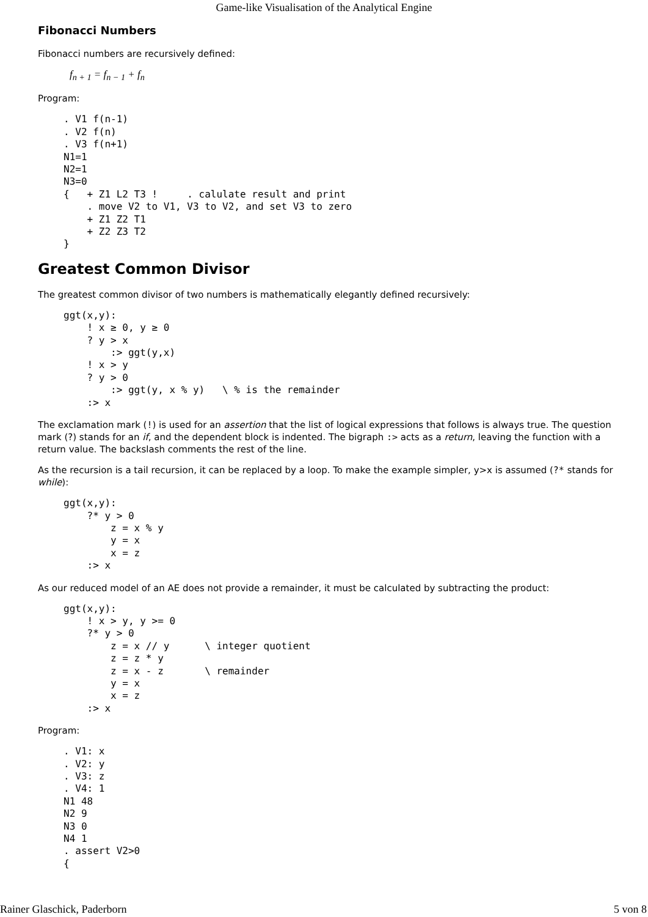Game-like Visualisation of the Analytical Engine
Fibonacci Numbers
Fibonacci numbers are recursively defined:
f<sub>n + 1</sub> = f<sub>n − 1</sub> + f<sub>n</sub>
Program:
. V1 f(n-1)
. V2 f(n)
. V3 f(n+1)
N1=1
N2=1
N3=0
{   + Z1 L2 T3 !     . calulate result and print
    . move V2 to V1, V3 to V2, and set V3 to zero
    + Z1 Z2 T1
    + Z2 Z3 T2
}
Greatest Common Divisor
The greatest common divisor of two numbers is mathematically elegantly defined recursively:
ggt(x,y):
    ! x ≥ 0, y ≥ 0
    ? y > x
        :> ggt(y,x)
    ! x > y
    ? y > 0
        :> ggt(y, x % y)   \ % is the remainder
    :> x
The exclamation mark (!) is used for an assertion that the list of logical expressions that follows is always true. The question mark (?) stands for an if, and the dependent block is indented. The bigraph :> acts as a return, leaving the function with a return value. The backslash comments the rest of the line.
As the recursion is a tail recursion, it can be replaced by a loop. To make the example simpler, y>x is assumed (?* stands for while):
ggt(x,y):
    ?* y > 0
        z = x % y
        y = x
        x = z
    :> x
As our reduced model of an AE does not provide a remainder, it must be calculated by subtracting the product:
ggt(x,y):
    ! x > y, y >= 0
    ?* y > 0
        z = x // y      \ integer quotient
        z = z * y
        z = x - z       \ remainder
        y = x
        x = z
    :> x
Program:
. V1: x
. V2: y
. V3: z
. V4: 1
N1 48
N2 9
N3 0
N4 1
. assert V2>0
{
Rainer Glaschick, Paderborn 5 von 8